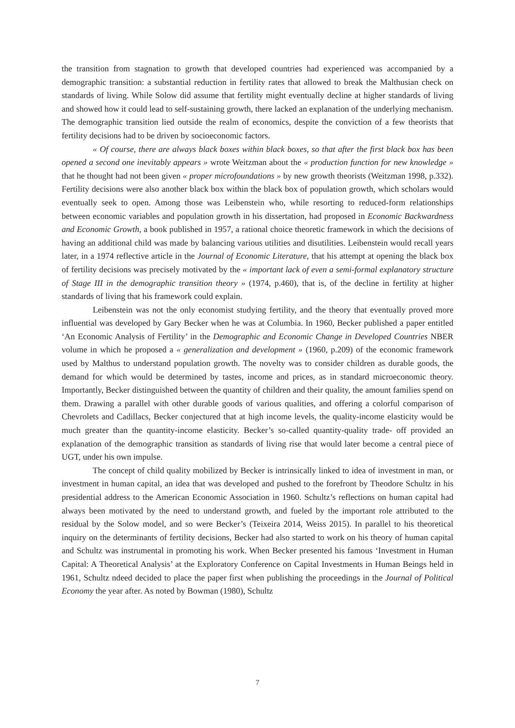the transition from stagnation to growth that developed countries had experienced was accompanied by a demographic transition: a substantial reduction in fertility rates that allowed to break the Malthusian check on standards of living. While Solow did assume that fertility might eventually decline at higher standards of living and showed how it could lead to self-sustaining growth, there lacked an explanation of the underlying mechanism. The demographic transition lied outside the realm of economics, despite the conviction of a few theorists that fertility decisions had to be driven by socioeconomic factors.
« Of course, there are always black boxes within black boxes, so that after the first black box has been opened a second one inevitably appears » wrote Weitzman about the « production function for new knowledge » that he thought had not been given « proper microfoundations » by new growth theorists (Weitzman 1998, p.332). Fertility decisions were also another black box within the black box of population growth, which scholars would eventually seek to open. Among those was Leibenstein who, while resorting to reduced-form relationships between economic variables and population growth in his dissertation, had proposed in Economic Backwardness and Economic Growth, a book published in 1957, a rational choice theoretic framework in which the decisions of having an additional child was made by balancing various utilities and disutilities. Leibenstein would recall years later, in a 1974 reflective article in the Journal of Economic Literature, that his attempt at opening the black box of fertility decisions was precisely motivated by the « important lack of even a semi-formal explanatory structure of Stage III in the demographic transition theory » (1974, p.460), that is, of the decline in fertility at higher standards of living that his framework could explain.
Leibenstein was not the only economist studying fertility, and the theory that eventually proved more influential was developed by Gary Becker when he was at Columbia. In 1960, Becker published a paper entitled ‘An Economic Analysis of Fertility’ in the Demographic and Economic Change in Developed Countries NBER volume in which he proposed a « generalization and development » (1960, p.209) of the economic framework used by Malthus to understand population growth. The novelty was to consider children as durable goods, the demand for which would be determined by tastes, income and prices, as in standard microeconomic theory. Importantly, Becker distinguished between the quantity of children and their quality, the amount families spend on them. Drawing a parallel with other durable goods of various qualities, and offering a colorful comparison of Chevrolets and Cadillacs, Becker conjectured that at high income levels, the quality-income elasticity would be much greater than the quantity-income elasticity. Becker’s so-called quantity-quality trade- off provided an explanation of the demographic transition as standards of living rise that would later become a central piece of UGT, under his own impulse.
The concept of child quality mobilized by Becker is intrinsically linked to idea of investment in man, or investment in human capital, an idea that was developed and pushed to the forefront by Theodore Schultz in his presidential address to the American Economic Association in 1960. Schultz’s reflections on human capital had always been motivated by the need to understand growth, and fueled by the important role attributed to the residual by the Solow model, and so were Becker’s (Teixeira 2014, Weiss 2015). In parallel to his theoretical inquiry on the determinants of fertility decisions, Becker had also started to work on his theory of human capital and Schultz was instrumental in promoting his work. When Becker presented his famous ‘Investment in Human Capital: A Theoretical Analysis’ at the Exploratory Conference on Capital Investments in Human Beings held in 1961, Schultz ndeed decided to place the paper first when publishing the proceedings in the Journal of Political Economy the year after. As noted by Bowman (1980), Schultz
7